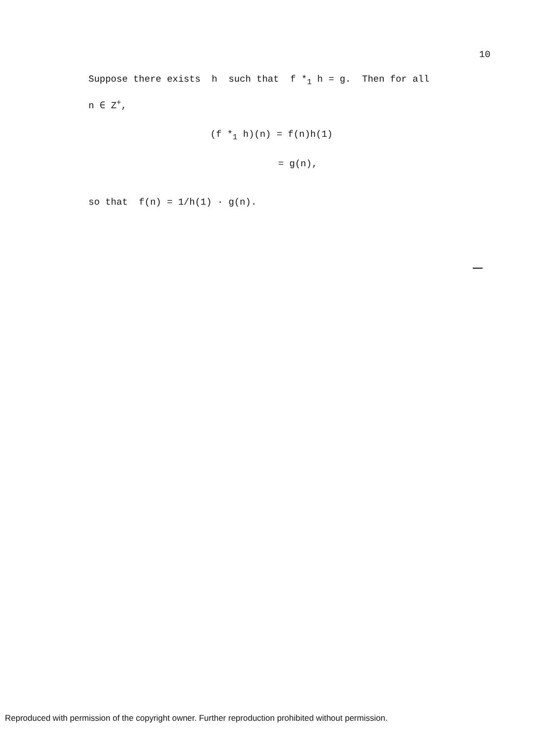10
Suppose there exists h such that f *<sub>1</sub> h = g. Then for all
n ∈ Z<sup>+</sup>,
(f *<sub>1</sub> h)(n) = f(n)h(1)
= g(n),
so that f(n) = 1/h(1) · g(n).
Reproduced with permission of the copyright owner. Further reproduction prohibited without permission.